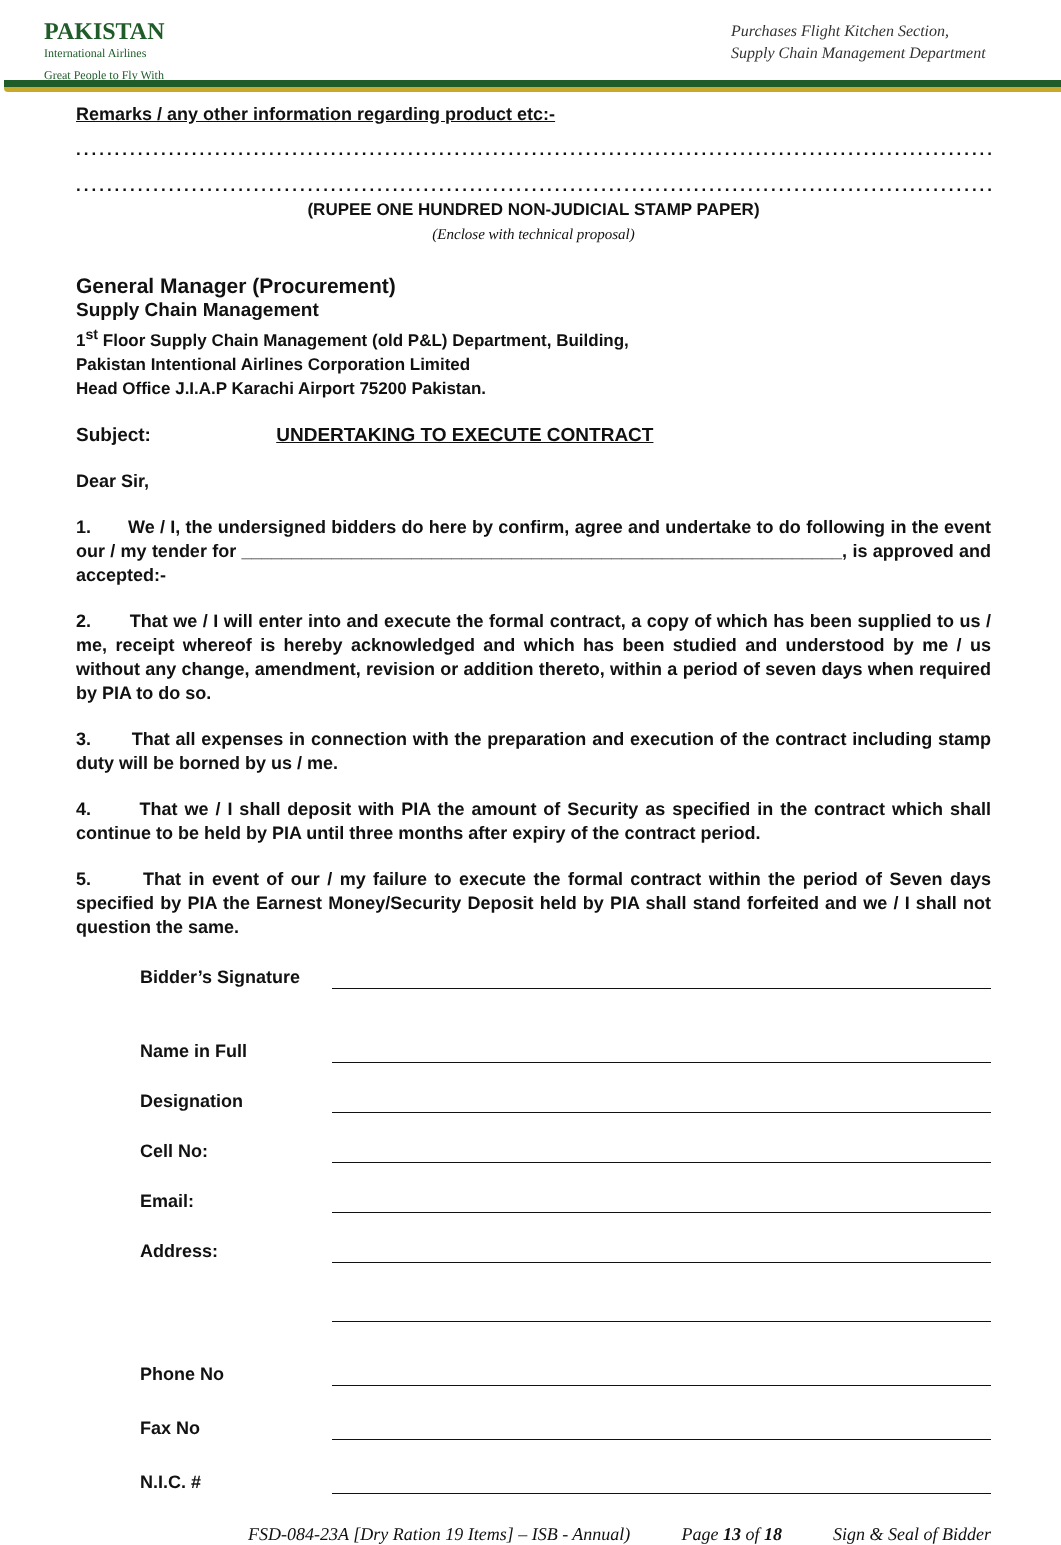PAKISTAN
International Airlines
Great People to Fly With
Purchases Flight Kitchen Section,
Supply Chain Management Department
Remarks / any other information regarding product etc:-
..............................................................................................................................
..............................................................................................................................
(RUPEE ONE HUNDRED NON-JUDICIAL STAMP PAPER)
(Enclose with technical proposal)
General Manager (Procurement)
Supply Chain Management
1<sup>st</sup> Floor Supply Chain Management (old P&L) Department, Building,
Pakistan Intentional Airlines Corporation Limited
Head Office J.I.A.P Karachi Airport 75200 Pakistan.
Subject: UNDERTAKING TO EXECUTE CONTRACT
Dear Sir,
1. We / I, the undersigned bidders do here by confirm, agree and undertake to do following in the event our / my tender for ____________________________________________________________, is approved and accepted:-
2. That we / I will enter into and execute the formal contract, a copy of which has been supplied to us / me, receipt whereof is hereby acknowledged and which has been studied and understood by me / us without any change, amendment, revision or addition thereto, within a period of seven days when required by PIA to do so.
3. That all expenses in connection with the preparation and execution of the contract including stamp duty will be borned by us / me.
4. That we / I shall deposit with PIA the amount of Security as specified in the contract which shall continue to be held by PIA until three months after expiry of the contract period.
5. That in event of our / my failure to execute the formal contract within the period of Seven days specified by PIA the Earnest Money/Security Deposit held by PIA shall stand forfeited and we / I shall not question the same.
Bidder’s Signature
Name in Full
Designation
Cell No:
Email:
Address:
Phone No
Fax No
N.I.C. #
FSD-084-23A [Dry Ration 19 Items] – ISB - Annual) Page 13 of 18 Sign & Seal of Bidder